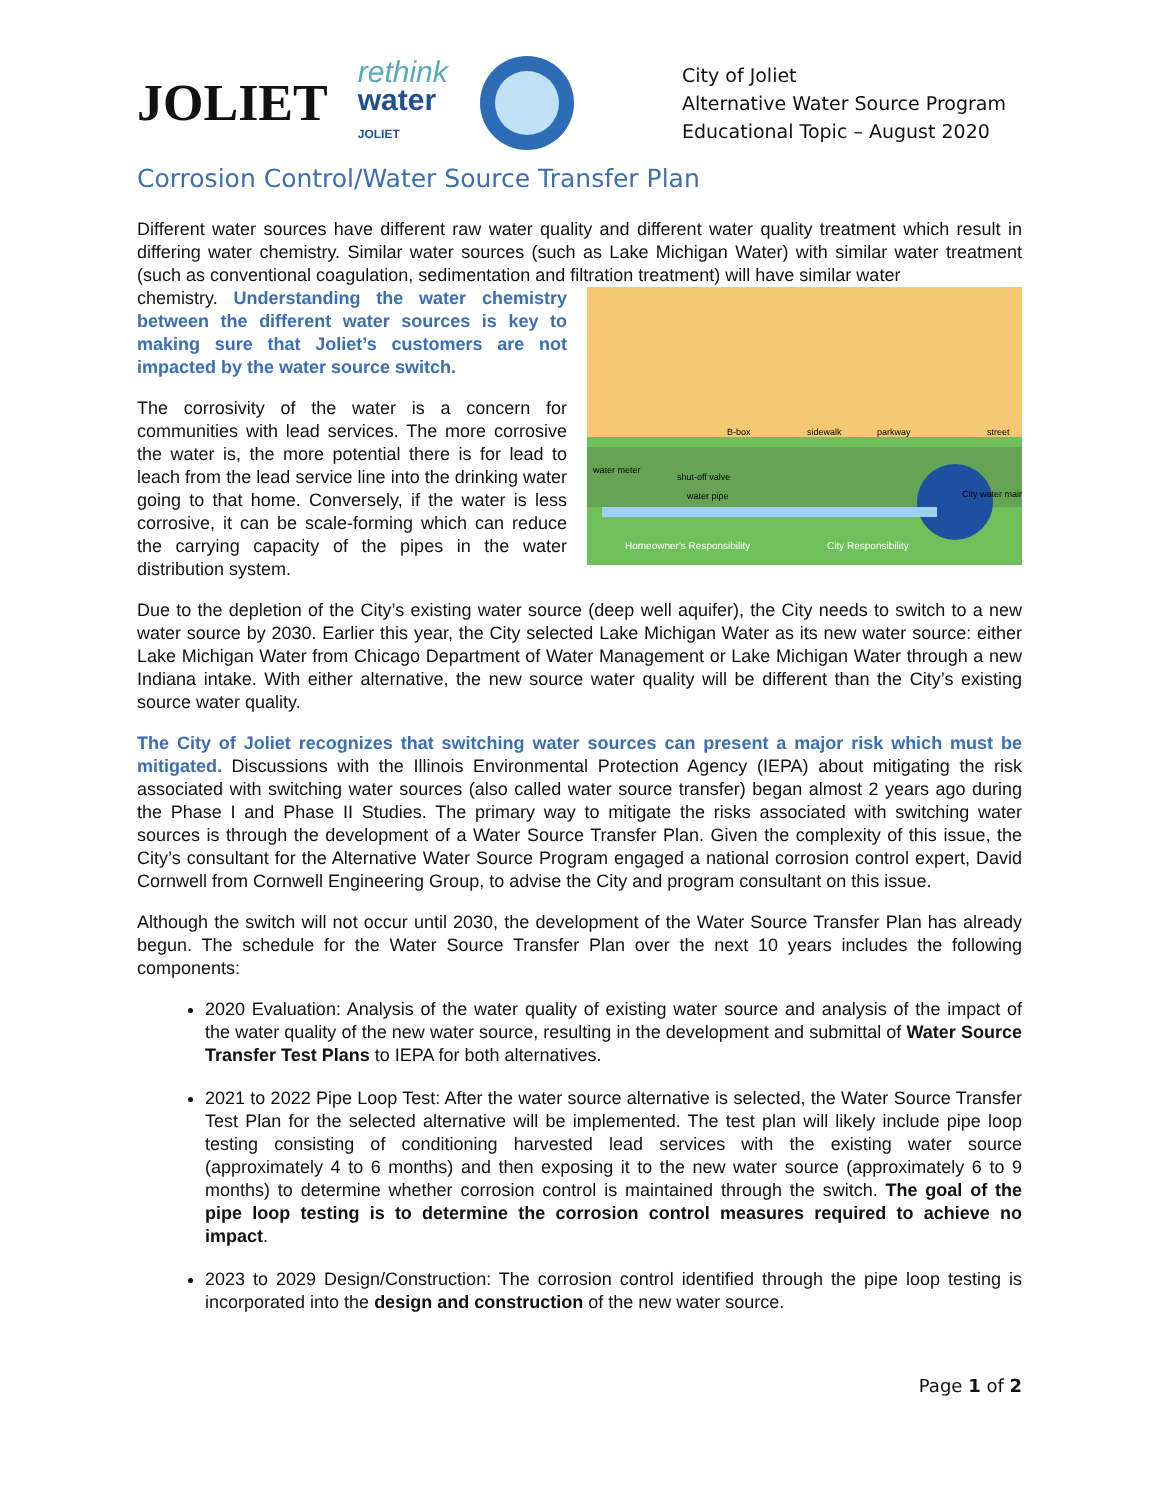JOLIET
rethink
water
JOLIET
City of Joliet
Alternative Water Source Program
Educational Topic – August 2020
Corrosion Control/Water Source Transfer Plan
Different water sources have different raw water quality and different water quality treatment which result in differing water chemistry. Similar water sources (such as Lake Michigan Water) with similar water treatment (such as conventional coagulation, sedimentation and filtration treatment) will have similar water
B-box
sidewalk
parkway
street
water meter
shut-off valve
water pipe
City water main
Homeowner's Responsibility
City Responsibility
chemistry. Understanding the water chemistry between the different water sources is key to making sure that Joliet’s customers are not impacted by the water source switch.
The corrosivity of the water is a concern for communities with lead services. The more corrosive the water is, the more potential there is for lead to leach from the lead service line into the drinking water going to that home. Conversely, if the water is less corrosive, it can be scale-forming which can reduce the carrying capacity of the pipes in the water distribution system.
Due to the depletion of the City’s existing water source (deep well aquifer), the City needs to switch to a new water source by 2030. Earlier this year, the City selected Lake Michigan Water as its new water source: either Lake Michigan Water from Chicago Department of Water Management or Lake Michigan Water through a new Indiana intake. With either alternative, the new source water quality will be different than the City’s existing source water quality.
The City of Joliet recognizes that switching water sources can present a major risk which must be mitigated. Discussions with the Illinois Environmental Protection Agency (IEPA) about mitigating the risk associated with switching water sources (also called water source transfer) began almost 2 years ago during the Phase I and Phase II Studies. The primary way to mitigate the risks associated with switching water sources is through the development of a Water Source Transfer Plan. Given the complexity of this issue, the City’s consultant for the Alternative Water Source Program engaged a national corrosion control expert, David Cornwell from Cornwell Engineering Group, to advise the City and program consultant on this issue.
Although the switch will not occur until 2030, the development of the Water Source Transfer Plan has already begun. The schedule for the Water Source Transfer Plan over the next 10 years includes the following components:
2020 Evaluation: Analysis of the water quality of existing water source and analysis of the impact of the water quality of the new water source, resulting in the development and submittal of Water Source Transfer Test Plans to IEPA for both alternatives.
2021 to 2022 Pipe Loop Test: After the water source alternative is selected, the Water Source Transfer Test Plan for the selected alternative will be implemented. The test plan will likely include pipe loop testing consisting of conditioning harvested lead services with the existing water source (approximately 4 to 6 months) and then exposing it to the new water source (approximately 6 to 9 months) to determine whether corrosion control is maintained through the switch. The goal of the pipe loop testing is to determine the corrosion control measures required to achieve no impact.
2023 to 2029 Design/Construction: The corrosion control identified through the pipe loop testing is incorporated into the design and construction of the new water source.
Page 1 of 2